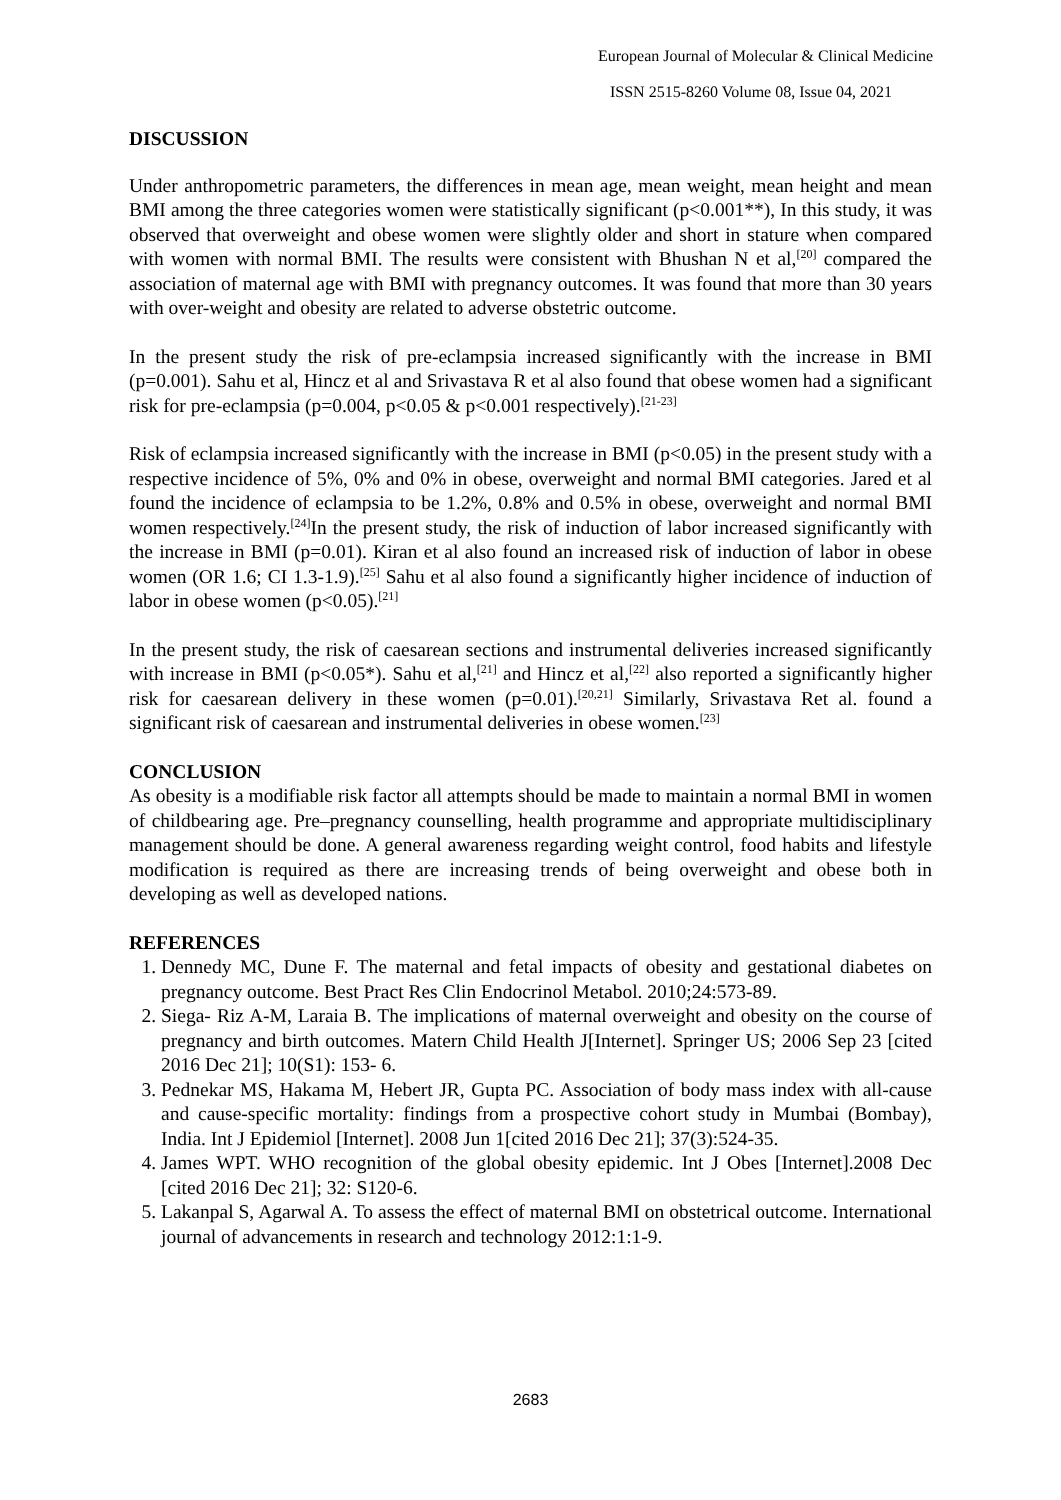European Journal of Molecular & Clinical Medicine
ISSN 2515-8260 Volume 08, Issue 04, 2021
DISCUSSION
Under anthropometric parameters, the differences in mean age, mean weight, mean height and mean BMI among the three categories women were statistically significant (p<0.001**), In this study, it was observed that overweight and obese women were slightly older and short in stature when compared with women with normal BMI. The results were consistent with Bhushan N et al,<sup>[20]</sup> compared the association of maternal age with BMI with pregnancy outcomes. It was found that more than 30 years with over-weight and obesity are related to adverse obstetric outcome.
In the present study the risk of pre-eclampsia increased significantly with the increase in BMI (p=0.001). Sahu et al, Hincz et al and Srivastava R et al also found that obese women had a significant risk for pre-eclampsia (p=0.004, p<0.05 & p<0.001 respectively).<sup>[21-23]</sup>
Risk of eclampsia increased significantly with the increase in BMI (p<0.05) in the present study with a respective incidence of 5%, 0% and 0% in obese, overweight and normal BMI categories. Jared et al found the incidence of eclampsia to be 1.2%, 0.8% and 0.5% in obese, overweight and normal BMI women respectively.<sup>[24]</sup>In the present study, the risk of induction of labor increased significantly with the increase in BMI (p=0.01). Kiran et al also found an increased risk of induction of labor in obese women (OR 1.6; CI 1.3-1.9).<sup>[25]</sup> Sahu et al also found a significantly higher incidence of induction of labor in obese women (p<0.05).<sup>[21]</sup>
In the present study, the risk of caesarean sections and instrumental deliveries increased significantly with increase in BMI (p<0.05*). Sahu et al,<sup>[21]</sup> and Hincz et al,<sup>[22]</sup> also reported a significantly higher risk for caesarean delivery in these women (p=0.01).<sup>[20,21]</sup> Similarly, Srivastava Ret al. found a significant risk of caesarean and instrumental deliveries in obese women.<sup>[23]</sup>
CONCLUSION
As obesity is a modifiable risk factor all attempts should be made to maintain a normal BMI in women of childbearing age. Pre–pregnancy counselling, health programme and appropriate multidisciplinary management should be done. A general awareness regarding weight control, food habits and lifestyle modification is required as there are increasing trends of being overweight and obese both in developing as well as developed nations.
REFERENCES
1. Dennedy MC, Dune F. The maternal and fetal impacts of obesity and gestational diabetes on pregnancy outcome. Best Pract Res Clin Endocrinol Metabol. 2010;24:573-89.
2. Siega- Riz A-M, Laraia B. The implications of maternal overweight and obesity on the course of pregnancy and birth outcomes. Matern Child Health J[Internet]. Springer US; 2006 Sep 23 [cited 2016 Dec 21]; 10(S1): 153- 6.
3. Pednekar MS, Hakama M, Hebert JR, Gupta PC. Association of body mass index with all-cause and cause-specific mortality: findings from a prospective cohort study in Mumbai (Bombay), India. Int J Epidemiol [Internet]. 2008 Jun 1[cited 2016 Dec 21]; 37(3):524-35.
4. James WPT. WHO recognition of the global obesity epidemic. Int J Obes [Internet].2008 Dec [cited 2016 Dec 21]; 32: S120-6.
5. Lakanpal S, Agarwal A. To assess the effect of maternal BMI on obstetrical outcome. International journal of advancements in research and technology 2012:1:1-9.
2683